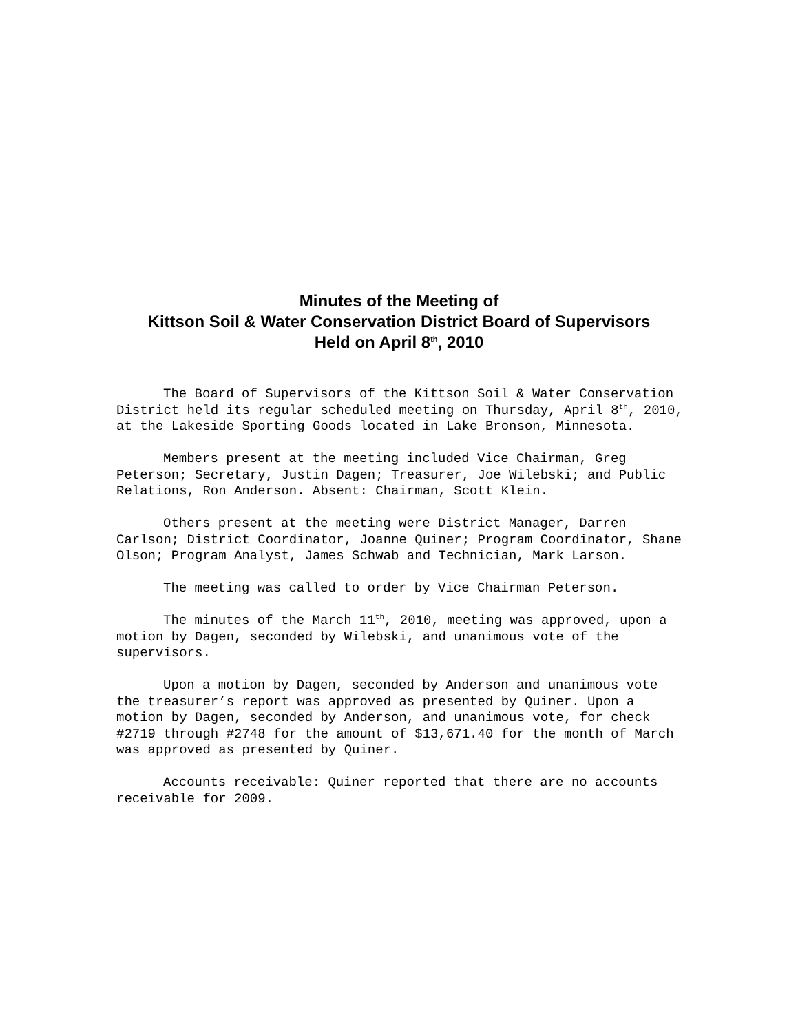Minutes of the Meeting of
Kittson Soil & Water Conservation District Board of Supervisors
Held on April 8<sup>th</sup>, 2010
The Board of Supervisors of the Kittson Soil & Water Conservation District held its regular scheduled meeting on Thursday, April 8<sup>th</sup>, 2010, at the Lakeside Sporting Goods located in Lake Bronson, Minnesota.
Members present at the meeting included Vice Chairman, Greg Peterson; Secretary, Justin Dagen; Treasurer, Joe Wilebski; and Public Relations, Ron Anderson. Absent: Chairman, Scott Klein.
Others present at the meeting were District Manager, Darren Carlson; District Coordinator, Joanne Quiner; Program Coordinator, Shane Olson; Program Analyst, James Schwab and Technician, Mark Larson.
The meeting was called to order by Vice Chairman Peterson.
The minutes of the March 11<sup>th</sup>, 2010, meeting was approved, upon a motion by Dagen, seconded by Wilebski, and unanimous vote of the supervisors.
Upon a motion by Dagen, seconded by Anderson and unanimous vote the treasurer’s report was approved as presented by Quiner. Upon a motion by Dagen, seconded by Anderson, and unanimous vote, for check #2719 through #2748 for the amount of $13,671.40 for the month of March was approved as presented by Quiner.
Accounts receivable: Quiner reported that there are no accounts receivable for 2009.